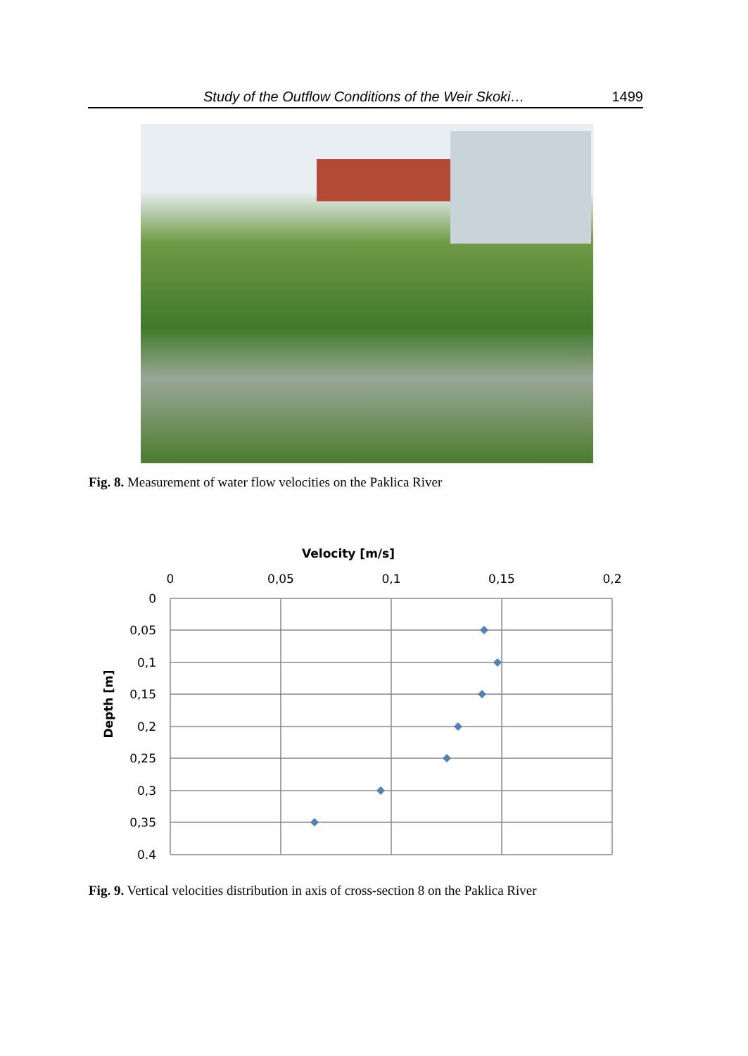Study of the Outflow Conditions of the Weir Skoki… 1499
Fig. 8. Measurement of water flow velocities on the Paklica River
Velocity [m/s]
0
0,05
0,1
0,15
0,2
0
0,05
0,1
0,15
0,2
0,25
0,3
0,35
0,4
Depth [m]
Fig. 9. Vertical velocities distribution in axis of cross-section 8 on the Paklica River